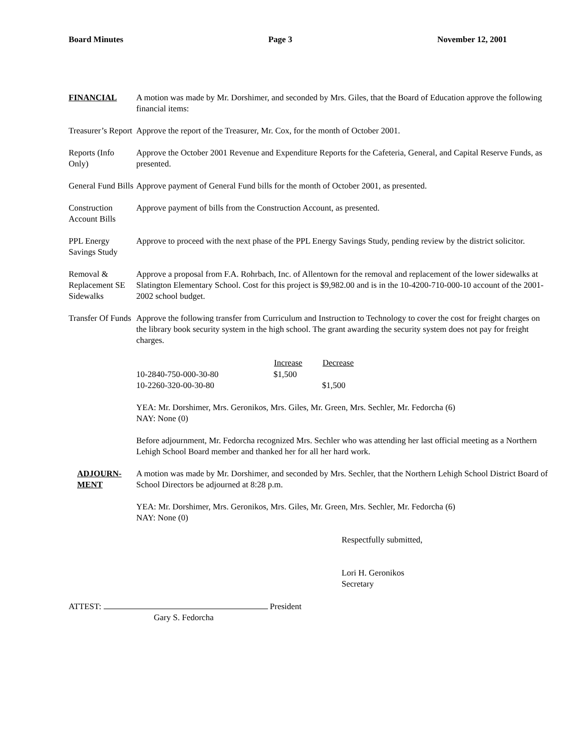Board Minutes Page 3 November 12, 2001
FINANCIAL A motion was made by Mr. Dorshimer, and seconded by Mrs. Giles, that the Board of Education approve the following financial items:
Treasurer’s Report
Approve the report of the Treasurer, Mr. Cox, for the month of October 2001.
Reports (Info Only)
Approve the October 2001 Revenue and Expenditure Reports for the Cafeteria, General, and Capital Reserve Funds, as presented.
General Fund Bills
Approve payment of General Fund bills for the month of October 2001, as presented.
Construction Account Bills
Approve payment of bills from the Construction Account, as presented.
PPL Energy Savings Study
Approve to proceed with the next phase of the PPL Energy Savings Study, pending review by the district solicitor.
Removal & Replacement SE Sidewalks
Approve a proposal from F.A. Rohrbach, Inc. of Allentown for the removal and replacement of the lower sidewalks at Slatington Elementary School. Cost for this project is $9,982.00 and is in the 10-4200-710-000-10 account of the 2001-2002 school budget.
Transfer Of Funds
Approve the following transfer from Curriculum and Instruction to Technology to cover the cost for freight charges on the library book security system in the high school. The grant awarding the security system does not pay for freight charges.
| | Increase | Decrease |
| --- | --- | --- |
| 10-2840-750-000-30-80 | $1,500 | |
| 10-2260-320-00-30-80 | | $1,500 |
YEA: Mr. Dorshimer, Mrs. Geronikos, Mrs. Giles, Mr. Green, Mrs. Sechler, Mr. Fedorcha (6)
NAY: None (0)
Before adjournment, Mr. Fedorcha recognized Mrs. Sechler who was attending her last official meeting as a Northern Lehigh School Board member and thanked her for all her hard work.
ADJOURN-MENT
A motion was made by Mr. Dorshimer, and seconded by Mrs. Sechler, that the Northern Lehigh School District Board of School Directors be adjourned at 8:28 p.m.
YEA: Mr. Dorshimer, Mrs. Geronikos, Mrs. Giles, Mr. Green, Mrs. Sechler, Mr. Fedorcha (6)
NAY: None (0)
Respectfully submitted,
Lori H. Geronikos
Secretary
ATTEST: President
Gary S. Fedorcha